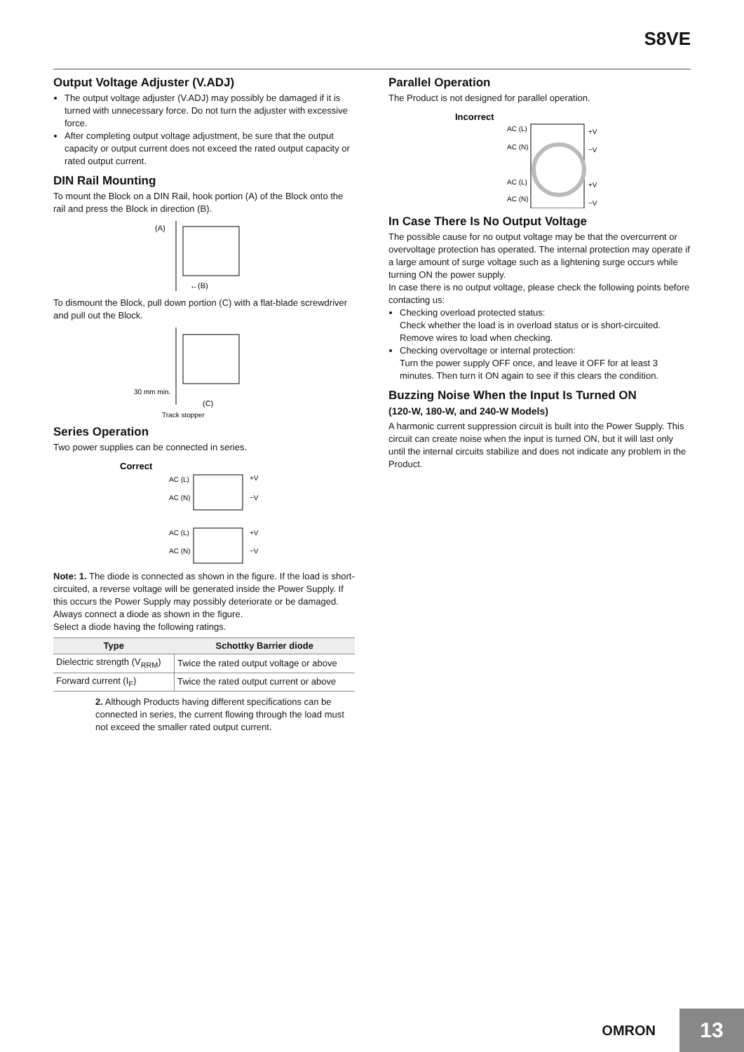S8VE
Output Voltage Adjuster (V.ADJ)
The output voltage adjuster (V.ADJ) may possibly be damaged if it is turned with unnecessary force. Do not turn the adjuster with excessive force.
After completing output voltage adjustment, be sure that the output capacity or output current does not exceed the rated output capacity or rated output current.
DIN Rail Mounting
To mount the Block on a DIN Rail, hook portion (A) of the Block onto the rail and press the Block in direction (B).
(A)
←(B)
To dismount the Block, pull down portion (C) with a flat-blade screwdriver and pull out the Block.
30 mm min.
(C)
Track stopper
Series Operation
Two power supplies can be connected in series.
Correct
AC (L)
AC (N)
+V
−V
AC (L)
AC (N)
+V
−V
Note: 1. The diode is connected as shown in the figure. If the load is short-circuited, a reverse voltage will be generated inside the Power Supply. If this occurs the Power Supply may possibly deteriorate or be damaged. Always connect a diode as shown in the figure.
Select a diode having the following ratings.
| Type | Schottky Barrier diode |
| --- | --- |
| Dielectric strength (V<sub>RRM</sub>) | Twice the rated output voltage or above |
| Forward current (I<sub>F</sub>) | Twice the rated output current or above |
2. Although Products having different specifications can be connected in series, the current flowing through the load must not exceed the smaller rated output current.
Parallel Operation
The Product is not designed for parallel operation.
Incorrect
AC (L)
AC (N)
AC (L)
AC (N)
+V
−V
+V
−V
In Case There Is No Output Voltage
The possible cause for no output voltage may be that the overcurrent or overvoltage protection has operated. The internal protection may operate if a large amount of surge voltage such as a lightening surge occurs while turning ON the power supply.
In case there is no output voltage, please check the following points before contacting us:
Checking overload protected status:
Check whether the load is in overload status or is short-circuited. Remove wires to load when checking.
Checking overvoltage or internal protection:
Turn the power supply OFF once, and leave it OFF for at least 3 minutes. Then turn it ON again to see if this clears the condition.
Buzzing Noise When the Input Is Turned ON
(120-W, 180-W, and 240-W Models)
A harmonic current suppression circuit is built into the Power Supply. This circuit can create noise when the input is turned ON, but it will last only until the internal circuits stabilize and does not indicate any problem in the Product.
OMRON 13